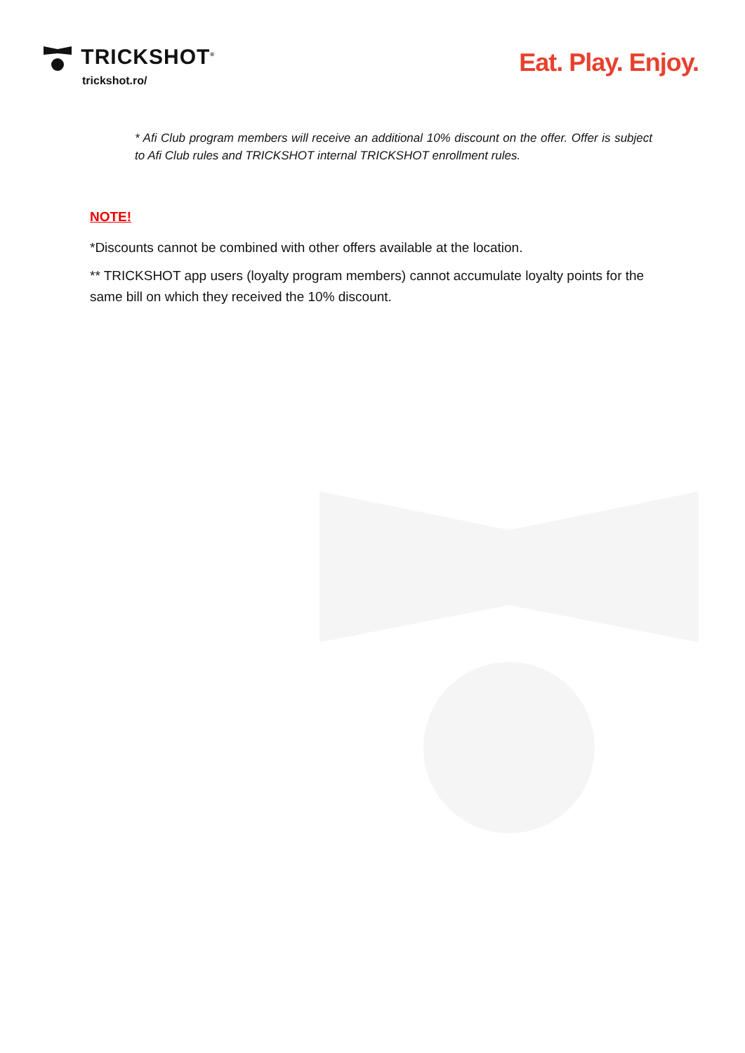TRICKSHOT<sup>®</sup>
trickshot.ro/
Eat. Play. Enjoy.
* Afi Club program members will receive an additional 10% discount on the offer. Offer is subject to Afi Club rules and TRICKSHOT internal TRICKSHOT enrollment rules.
NOTE!
*Discounts cannot be combined with other offers available at the location.
** TRICKSHOT app users (loyalty program members) cannot accumulate loyalty points for the same bill on which they received the 10% discount.